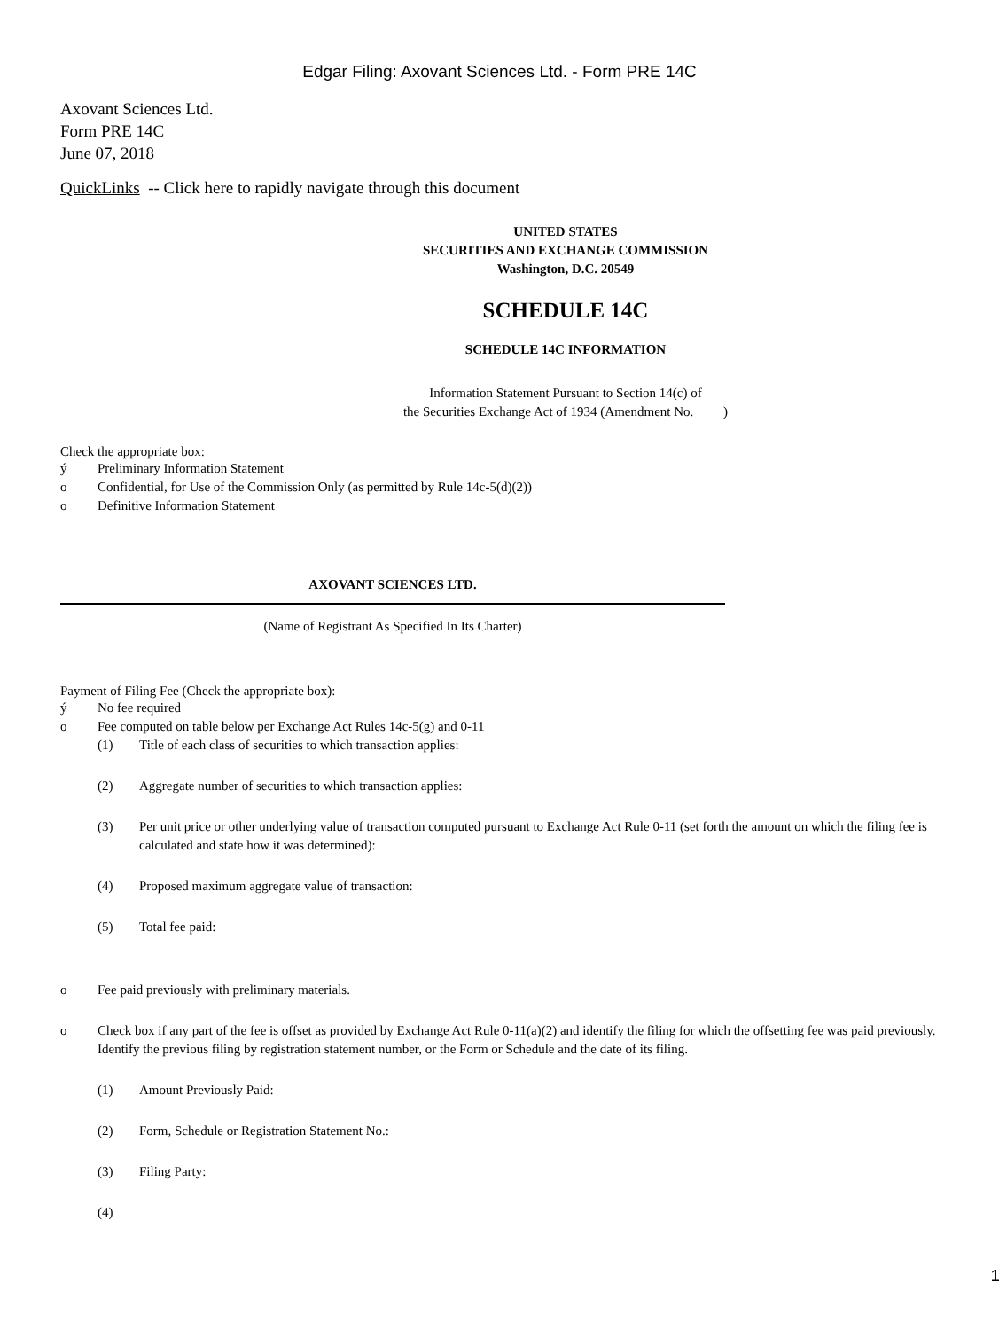Edgar Filing: Axovant Sciences Ltd. - Form PRE 14C
Axovant Sciences Ltd.
Form PRE 14C
June 07, 2018
QuickLinks -- Click here to rapidly navigate through this document
UNITED STATES
SECURITIES AND EXCHANGE COMMISSION
Washington, D.C. 20549
SCHEDULE 14C
SCHEDULE 14C INFORMATION
Information Statement Pursuant to Section 14(c) of
the Securities Exchange Act of 1934 (Amendment No. )
Check the appropriate box:
ý Preliminary Information Statement
o Confidential, for Use of the Commission Only (as permitted by Rule 14c-5(d)(2))
o Definitive Information Statement
AXOVANT SCIENCES LTD.
(Name of Registrant As Specified In Its Charter)
Payment of Filing Fee (Check the appropriate box):
ý No fee required
o Fee computed on table below per Exchange Act Rules 14c-5(g) and 0-11
(1) Title of each class of securities to which transaction applies:
(2) Aggregate number of securities to which transaction applies:
(3) Per unit price or other underlying value of transaction computed pursuant to Exchange Act Rule 0-11 (set forth the amount on which the filing fee is calculated and state how it was determined):
(4) Proposed maximum aggregate value of transaction:
(5) Total fee paid:
o Fee paid previously with preliminary materials.
o Check box if any part of the fee is offset as provided by Exchange Act Rule 0-11(a)(2) and identify the filing for which the offsetting fee was paid previously. Identify the previous filing by registration statement number, or the Form or Schedule and the date of its filing.
(1) Amount Previously Paid:
(2) Form, Schedule or Registration Statement No.:
(3) Filing Party:
(4)
1